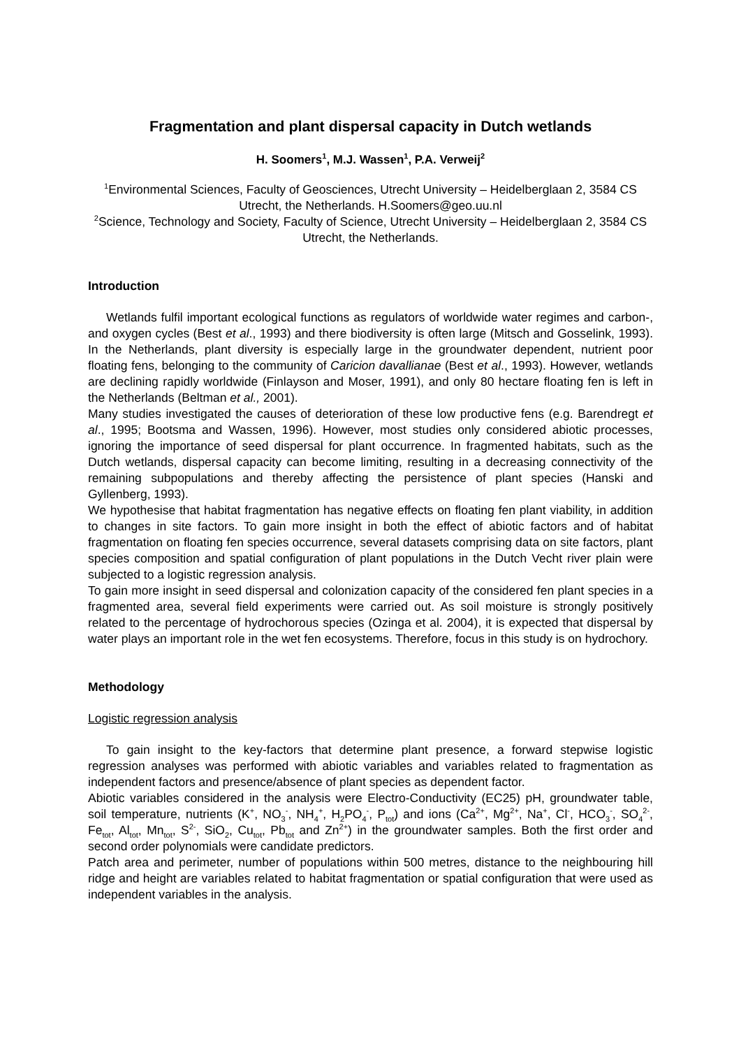Fragmentation and plant dispersal capacity in Dutch wetlands
H. Soomers<sup>1</sup>, M.J. Wassen<sup>1</sup>, P.A. Verweij<sup>2</sup>
<sup>1</sup> Environmental Sciences, Faculty of Geosciences, Utrecht University – Heidelberglaan 2, 3584 CS Utrecht, the Netherlands. H.Soomers@geo.uu.nl
<sup>2</sup> Science, Technology and Society, Faculty of Science, Utrecht University – Heidelberglaan 2, 3584 CS Utrecht, the Netherlands.
Introduction
Wetlands fulfil important ecological functions as regulators of worldwide water regimes and carbon-, and oxygen cycles (Best et al., 1993) and there biodiversity is often large (Mitsch and Gosselink, 1993). In the Netherlands, plant diversity is especially large in the groundwater dependent, nutrient poor floating fens, belonging to the community of Caricion davallianae (Best et al., 1993). However, wetlands are declining rapidly worldwide (Finlayson and Moser, 1991), and only 80 hectare floating fen is left in the Netherlands (Beltman et al., 2001).
Many studies investigated the causes of deterioration of these low productive fens (e.g. Barendregt et al., 1995; Bootsma and Wassen, 1996). However, most studies only considered abiotic processes, ignoring the importance of seed dispersal for plant occurrence. In fragmented habitats, such as the Dutch wetlands, dispersal capacity can become limiting, resulting in a decreasing connectivity of the remaining subpopulations and thereby affecting the persistence of plant species (Hanski and Gyllenberg, 1993).
We hypothesise that habitat fragmentation has negative effects on floating fen plant viability, in addition to changes in site factors. To gain more insight in both the effect of abiotic factors and of habitat fragmentation on floating fen species occurrence, several datasets comprising data on site factors, plant species composition and spatial configuration of plant populations in the Dutch Vecht river plain were subjected to a logistic regression analysis.
To gain more insight in seed dispersal and colonization capacity of the considered fen plant species in a fragmented area, several field experiments were carried out. As soil moisture is strongly positively related to the percentage of hydrochorous species (Ozinga et al. 2004), it is expected that dispersal by water plays an important role in the wet fen ecosystems. Therefore, focus in this study is on hydrochory.
Methodology
Logistic regression analysis
To gain insight to the key-factors that determine plant presence, a forward stepwise logistic regression analyses was performed with abiotic variables and variables related to fragmentation as independent factors and presence/absence of plant species as dependent factor.
Abiotic variables considered in the analysis were Electro-Conductivity (EC25) pH, groundwater table, soil temperature, nutrients (K<sup>+</sup>, NO<sub>3</sub><sup>-</sup>, NH<sub>4</sub><sup>+</sup>, H<sub>2</sub>PO<sub>4</sub><sup>-</sup>, P<sub>tot</sub>) and ions (Ca<sup>2+</sup>, Mg<sup>2+</sup>, Na<sup>+</sup>, Cl<sup>-</sup>, HCO<sub>3</sub><sup>-</sup>, SO<sub>4</sub><sup>2-</sup>, Fe<sub>tot</sub>, Al<sub>tot</sub>, Mn<sub>tot</sub>, S<sup>2-</sup>, SiO<sub>2</sub>, Cu<sub>tot</sub>, Pb<sub>tot</sub> and Zn<sup>2+</sup>) in the groundwater samples. Both the first order and second order polynomials were candidate predictors.
Patch area and perimeter, number of populations within 500 metres, distance to the neighbouring hill ridge and height are variables related to habitat fragmentation or spatial configuration that were used as independent variables in the analysis.